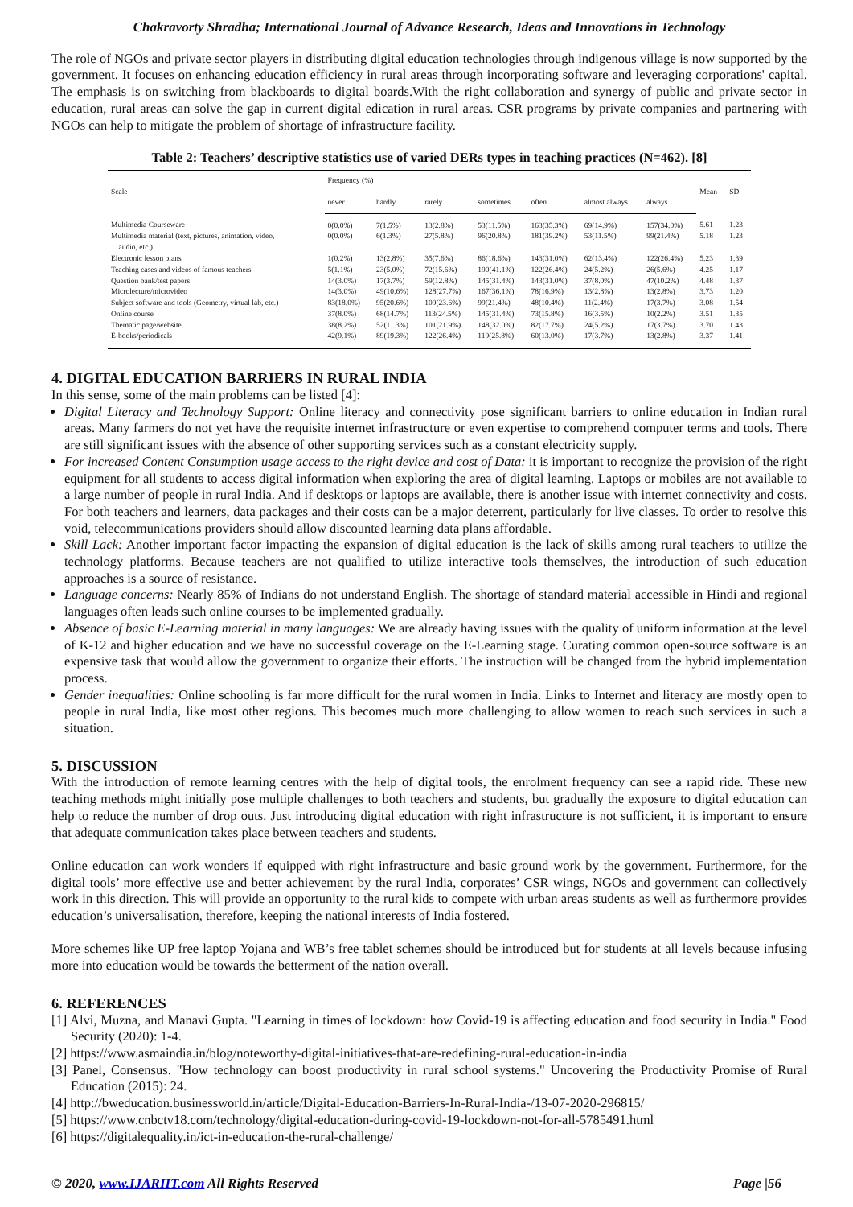Chakravorty Shradha; International Journal of Advance Research, Ideas and Innovations in Technology
The role of NGOs and private sector players in distributing digital education technologies through indigenous village is now supported by the government. It focuses on enhancing education efficiency in rural areas through incorporating software and leveraging corporations' capital. The emphasis is on switching from blackboards to digital boards.With the right collaboration and synergy of public and private sector in education, rural areas can solve the gap in current digital edication in rural areas. CSR programs by private companies and partnering with NGOs can help to mitigate the problem of shortage of infrastructure facility.
Table 2: Teachers’ descriptive statistics use of varied DERs types in teaching practices (N=462). [8]
| Scale | Frequency (%) | | | | | | | Mean | SD |
| --- | --- | --- | --- | --- | --- | --- | --- | --- | --- |
| | never | hardly | rarely | sometimes | often | almost always | always | | |
| Multimedia Courseware | 0(0.0%) | 7(1.5%) | 13(2.8%) | 53(11.5%) | 163(35.3%) | 69(14.9%) | 157(34.0%) | 5.61 | 1.23 |
| Multimedia material (text, pictures, animation, video, audio, etc.) | 0(0.0%) | 6(1.3%) | 27(5.8%) | 96(20.8%) | 181(39.2%) | 53(11.5%) | 99(21.4%) | 5.18 | 1.23 |
| Electronic lesson plans | 1(0.2%) | 13(2.8%) | 35(7.6%) | 86(18.6%) | 143(31.0%) | 62(13.4%) | 122(26.4%) | 5.23 | 1.39 |
| Teaching cases and videos of famous teachers | 5(1.1%) | 23(5.0%) | 72(15.6%) | 190(41.1%) | 122(26.4%) | 24(5.2%) | 26(5.6%) | 4.25 | 1.17 |
| Question bank/test papers | 14(3.0%) | 17(3.7%) | 59(12.8%) | 145(31.4%) | 143(31.0%) | 37(8.0%) | 47(10.2%) | 4.48 | 1.37 |
| Microlecture/microvideo | 14(3.0%) | 49(10.6%) | 128(27.7%) | 167(36.1%) | 78(16.9%) | 13(2.8%) | 13(2.8%) | 3.73 | 1.20 |
| Subject software and tools (Geometry, virtual lab, etc.) | 83(18.0%) | 95(20.6%) | 109(23.6%) | 99(21.4%) | 48(10.4%) | 11(2.4%) | 17(3.7%) | 3.08 | 1.54 |
| Online course | 37(8.0%) | 68(14.7%) | 113(24.5%) | 145(31.4%) | 73(15.8%) | 16(3.5%) | 10(2.2%) | 3.51 | 1.35 |
| Thematic page/website | 38(8.2%) | 52(11.3%) | 101(21.9%) | 148(32.0%) | 82(17.7%) | 24(5.2%) | 17(3.7%) | 3.70 | 1.43 |
| E-books/periodicals | 42(9.1%) | 89(19.3%) | 122(26.4%) | 119(25.8%) | 60(13.0%) | 17(3.7%) | 13(2.8%) | 3.37 | 1.41 |
4. DIGITAL EDUCATION BARRIERS IN RURAL INDIA
In this sense, some of the main problems can be listed [4]:
Digital Literacy and Technology Support: Online literacy and connectivity pose significant barriers to online education in Indian rural areas. Many farmers do not yet have the requisite internet infrastructure or even expertise to comprehend computer terms and tools. There are still significant issues with the absence of other supporting services such as a constant electricity supply.
For increased Content Consumption usage access to the right device and cost of Data: it is important to recognize the provision of the right equipment for all students to access digital information when exploring the area of digital learning. Laptops or mobiles are not available to a large number of people in rural India. And if desktops or laptops are available, there is another issue with internet connectivity and costs. For both teachers and learners, data packages and their costs can be a major deterrent, particularly for live classes. To order to resolve this void, telecommunications providers should allow discounted learning data plans affordable.
Skill Lack: Another important factor impacting the expansion of digital education is the lack of skills among rural teachers to utilize the technology platforms. Because teachers are not qualified to utilize interactive tools themselves, the introduction of such education approaches is a source of resistance.
Language concerns: Nearly 85% of Indians do not understand English. The shortage of standard material accessible in Hindi and regional languages often leads such online courses to be implemented gradually.
Absence of basic E-Learning material in many languages: We are already having issues with the quality of uniform information at the level of K-12 and higher education and we have no successful coverage on the E-Learning stage. Curating common open-source software is an expensive task that would allow the government to organize their efforts. The instruction will be changed from the hybrid implementation process.
Gender inequalities: Online schooling is far more difficult for the rural women in India. Links to Internet and literacy are mostly open to people in rural India, like most other regions. This becomes much more challenging to allow women to reach such services in such a situation.
5. DISCUSSION
With the introduction of remote learning centres with the help of digital tools, the enrolment frequency can see a rapid ride. These new teaching methods might initially pose multiple challenges to both teachers and students, but gradually the exposure to digital education can help to reduce the number of drop outs. Just introducing digital education with right infrastructure is not sufficient, it is important to ensure that adequate communication takes place between teachers and students.
Online education can work wonders if equipped with right infrastructure and basic ground work by the government. Furthermore, for the digital tools’ more effective use and better achievement by the rural India, corporates’ CSR wings, NGOs and government can collectively work in this direction. This will provide an opportunity to the rural kids to compete with urban areas students as well as furthermore provides education’s universalisation, therefore, keeping the national interests of India fostered.
More schemes like UP free laptop Yojana and WB’s free tablet schemes should be introduced but for students at all levels because infusing more into education would be towards the betterment of the nation overall.
6. REFERENCES
[1] Alvi, Muzna, and Manavi Gupta. "Learning in times of lockdown: how Covid-19 is affecting education and food security in India." Food Security (2020): 1-4.
[2] https://www.asmaindia.in/blog/noteworthy-digital-initiatives-that-are-redefining-rural-education-in-india
[3] Panel, Consensus. "How technology can boost productivity in rural school systems." Uncovering the Productivity Promise of Rural Education (2015): 24.
[4] http://bweducation.businessworld.in/article/Digital-Education-Barriers-In-Rural-India-/13-07-2020-296815/
[5] https://www.cnbctv18.com/technology/digital-education-during-covid-19-lockdown-not-for-all-5785491.html
[6] https://digitalequality.in/ict-in-education-the-rural-challenge/
© 2020, www.IJARIIT.com All Rights Reserved Page |56